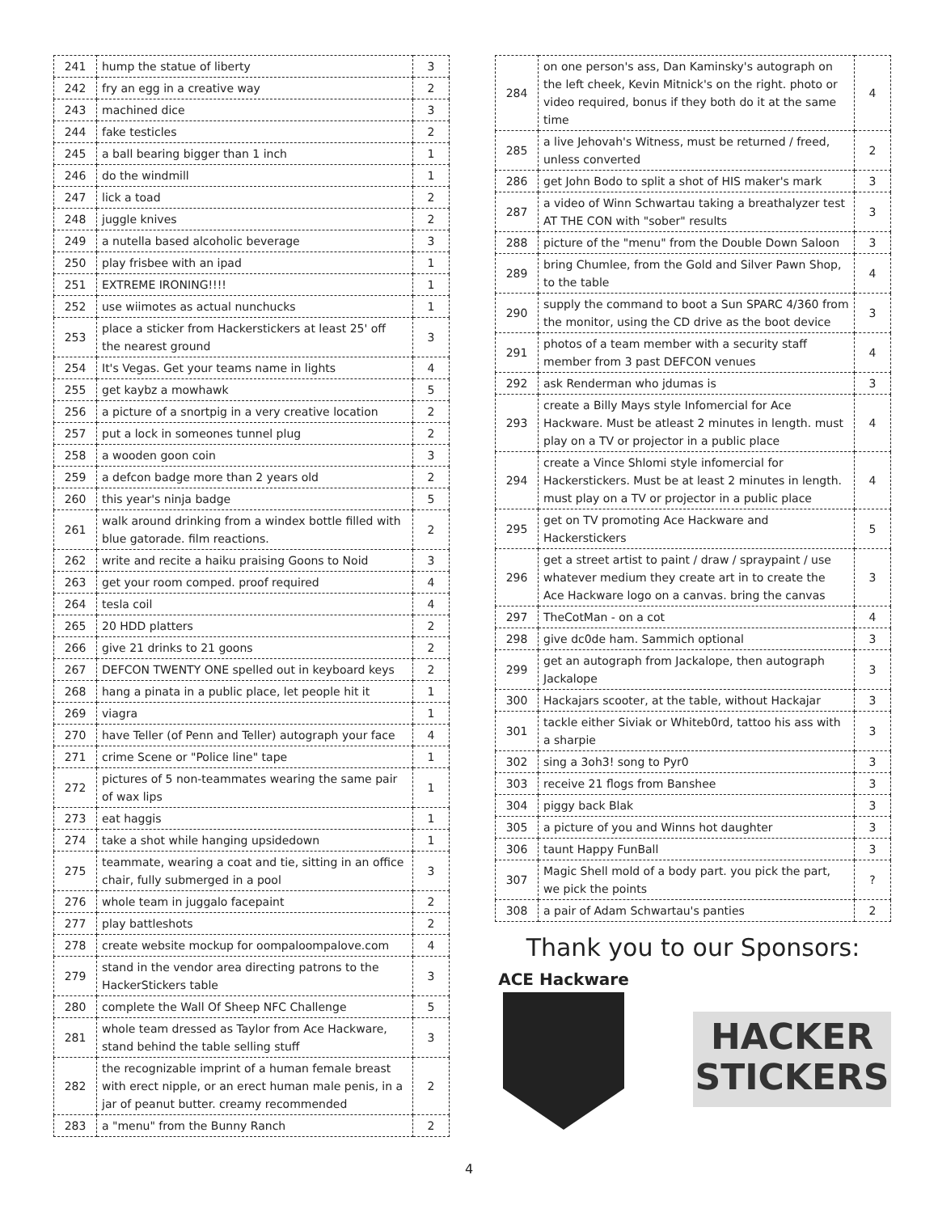| 241 | hump the statue of liberty | 3 |
| 242 | fry an egg in a creative way | 2 |
| 243 | machined dice | 3 |
| 244 | fake testicles | 2 |
| 245 | a ball bearing bigger than 1 inch | 1 |
| 246 | do the windmill | 1 |
| 247 | lick a toad | 2 |
| 248 | juggle knives | 2 |
| 249 | a nutella based alcoholic beverage | 3 |
| 250 | play frisbee with an ipad | 1 |
| 251 | EXTREME IRONING!!!! | 1 |
| 252 | use wiimotes as actual nunchucks | 1 |
| 253 | place a sticker from Hackerstickers at least 25' off the nearest ground | 3 |
| 254 | It's Vegas. Get your teams name in lights | 4 |
| 255 | get kaybz a mowhawk | 5 |
| 256 | a picture of a snortpig in a very creative location | 2 |
| 257 | put a lock in someones tunnel plug | 2 |
| 258 | a wooden goon coin | 3 |
| 259 | a defcon badge more than 2 years old | 2 |
| 260 | this year's ninja badge | 5 |
| 261 | walk around drinking from a windex bottle filled with blue gatorade. film reactions. | 2 |
| 262 | write and recite a haiku praising Goons to Noid | 3 |
| 263 | get your room comped. proof required | 4 |
| 264 | tesla coil | 4 |
| 265 | 20 HDD platters | 2 |
| 266 | give 21 drinks to 21 goons | 2 |
| 267 | DEFCON TWENTY ONE spelled out in keyboard keys | 2 |
| 268 | hang a pinata in a public place, let people hit it | 1 |
| 269 | viagra | 1 |
| 270 | have Teller (of Penn and Teller) autograph your face | 4 |
| 271 | crime Scene or "Police line" tape | 1 |
| 272 | pictures of 5 non-teammates wearing the same pair of wax lips | 1 |
| 273 | eat haggis | 1 |
| 274 | take a shot while hanging upsidedown | 1 |
| 275 | teammate, wearing a coat and tie, sitting in an office chair, fully submerged in a pool | 3 |
| 276 | whole team in juggalo facepaint | 2 |
| 277 | play battleshots | 2 |
| 278 | create website mockup for oompaloompalove.com | 4 |
| 279 | stand in the vendor area directing patrons to the HackerStickers table | 3 |
| 280 | complete the Wall Of Sheep NFC Challenge | 5 |
| 281 | whole team dressed as Taylor from Ace Hackware, stand behind the table selling stuff | 3 |
| 282 | the recognizable imprint of a human female breast with erect nipple, or an erect human male penis, in a jar of peanut butter. creamy recommended | 2 |
| 283 | a "menu" from the Bunny Ranch | 2 |
| 284 | on one person's ass, Dan Kaminsky's autograph on the left cheek, Kevin Mitnick's on the right. photo or video required, bonus if they both do it at the same time | 4 |
| 285 | a live Jehovah's Witness, must be returned / freed, unless converted | 2 |
| 286 | get John Bodo to split a shot of HIS maker's mark | 3 |
| 287 | a video of Winn Schwartau taking a breathalyzer test AT THE CON with "sober" results | 3 |
| 288 | picture of the "menu" from the Double Down Saloon | 3 |
| 289 | bring Chumlee, from the Gold and Silver Pawn Shop, to the table | 4 |
| 290 | supply the command to boot a Sun SPARC 4/360 from the monitor, using the CD drive as the boot device | 3 |
| 291 | photos of a team member with a security staff member from 3 past DEFCON venues | 4 |
| 292 | ask Renderman who jdumas is | 3 |
| 293 | create a Billy Mays style Infomercial for Ace Hackware. Must be atleast 2 minutes in length. must play on a TV or projector in a public place | 4 |
| 294 | create a Vince Shlomi style infomercial for Hackerstickers. Must be at least 2 minutes in length. must play on a TV or projector in a public place | 4 |
| 295 | get on TV promoting Ace Hackware and Hackerstickers | 5 |
| 296 | get a street artist to paint / draw / spraypaint / use whatever medium they create art in to create the Ace Hackware logo on a canvas. bring the canvas | 3 |
| 297 | TheCotMan - on a cot | 4 |
| 298 | give dc0de ham. Sammich optional | 3 |
| 299 | get an autograph from Jackalope, then autograph Jackalope | 3 |
| 300 | Hackajars scooter, at the table, without Hackajar | 3 |
| 301 | tackle either Siviak or Whiteb0rd, tattoo his ass with a sharpie | 3 |
| 302 | sing a 3oh3! song to Pyr0 | 3 |
| 303 | receive 21 flogs from Banshee | 3 |
| 304 | piggy back Blak | 3 |
| 305 | a picture of you and Winns hot daughter | 3 |
| 306 | taunt Happy FunBall | 3 |
| 307 | Magic Shell mold of a body part. you pick the part, we pick the points | ? |
| 308 | a pair of Adam Schwartau's panties | 2 |
Thank you to our Sponsors:
ACE Hackware
HACKER
STICKERS
4